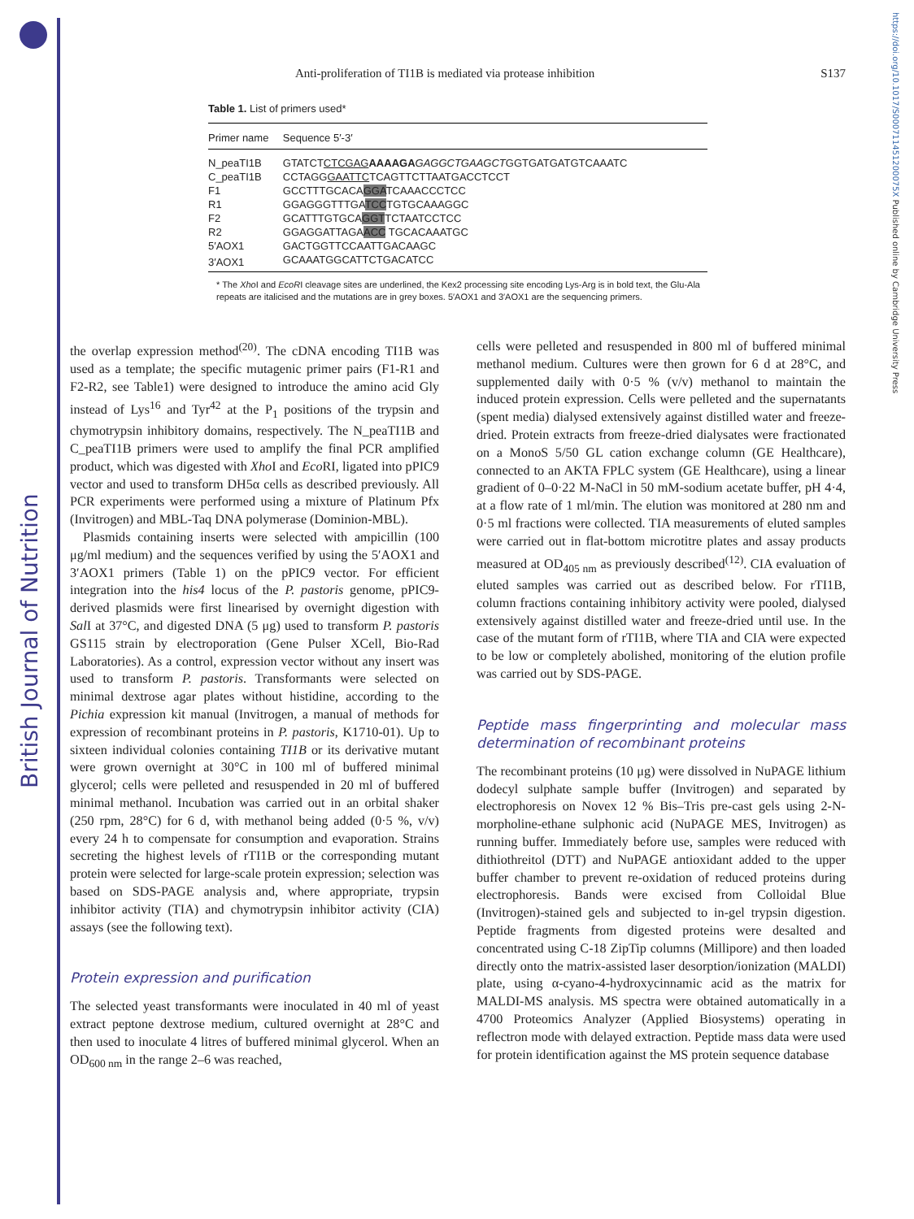British Journal of Nutrition
https://doi.org/10.1017/S000711451200075X Published online by Cambridge University Press
Anti-proliferation of TI1B is mediated via protease inhibition
S137
Table 1. List of primers used*
| Primer name | Sequence 5′-3′ |
| --- | --- |
| N_peaTI1B | GTATCT CTCGAG AAAAGA GAGGCTGAAGCT GGTGATGATGTCAAATC |
| C_peaTI1B | CCTAGG GAATTC TCAGTTCTTAATGACCTCCT |
| F1 | GCCTTTGCACA GGA TCAAACCCTCC |
| R1 | GGAGGGTTTGA TCC TGTGCAAAGGC |
| F2 | GCATTTGTGCA GGT TCTAATCCTCC |
| R2 | GGAGGATTAGA ACC TGCACAAATGC |
| 5′AOX1 | GACTGGTTCCAATTGACAAGC |
| 3′AOX1 | GCAAATGGCATTCTGACATCC |
* The Xho I and EcoRI cleavage sites are underlined, the Kex2 processing site encoding Lys-Arg is in bold text, the Glu-Ala repeats are italicised and the mutations are in grey boxes. 5′AOX1 and 3′AOX1 are the sequencing primers.
the overlap expression method<sup>(20)</sup>. The cDNA encoding TI1B was used as a template; the specific mutagenic primer pairs (F1-R1 and F2-R2, see Table1) were designed to introduce the amino acid Gly instead of Lys<sup>16</sup> and Tyr<sup>42</sup> at the P<sub>1</sub> positions of the trypsin and chymotrypsin inhibitory domains, respectively. The N_peaTI1B and C_peaTI1B primers were used to amplify the final PCR amplified product, which was digested with Xho I and Eco RI, ligated into pPIC9 vector and used to transform DH5α cells as described previously. All PCR experiments were performed using a mixture of Platinum Pfx (Invitrogen) and MBL-Taq DNA polymerase (Dominion-MBL).
Plasmids containing inserts were selected with ampicillin (100 μg/ml medium) and the sequences verified by using the 5′AOX1 and 3′AOX1 primers (Table 1) on the pPIC9 vector. For efficient integration into the his4 locus of the P. pastoris genome, pPIC9-derived plasmids were first linearised by overnight digestion with Sal I at 37°C, and digested DNA (5 μg) used to transform P. pastoris GS115 strain by electroporation (Gene Pulser XCell, Bio-Rad Laboratories). As a control, expression vector without any insert was used to transform P. pastoris. Transformants were selected on minimal dextrose agar plates without histidine, according to the Pichia expression kit manual (Invitrogen, a manual of methods for expression of recombinant proteins in P. pastoris, K1710-01). Up to sixteen individual colonies containing TI1B or its derivative mutant were grown overnight at 30°C in 100 ml of buffered minimal glycerol; cells were pelleted and resuspended in 20 ml of buffered minimal methanol. Incubation was carried out in an orbital shaker (250 rpm, 28°C) for 6 d, with methanol being added (0·5 %, v/v) every 24 h to compensate for consumption and evaporation. Strains secreting the highest levels of rTI1B or the corresponding mutant protein were selected for large-scale protein expression; selection was based on SDS-PAGE analysis and, where appropriate, trypsin inhibitor activity (TIA) and chymotrypsin inhibitor activity (CIA) assays (see the following text).
Protein expression and purification
The selected yeast transformants were inoculated in 40 ml of yeast extract peptone dextrose medium, cultured overnight at 28°C and then used to inoculate 4 litres of buffered minimal glycerol. When an OD<sub>600 nm</sub> in the range 2–6 was reached,
cells were pelleted and resuspended in 800 ml of buffered minimal methanol medium. Cultures were then grown for 6 d at 28°C, and supplemented daily with 0·5 % (v/v) methanol to maintain the induced protein expression. Cells were pelleted and the supernatants (spent media) dialysed extensively against distilled water and freeze-dried. Protein extracts from freeze-dried dialysates were fractionated on a MonoS 5/50 GL cation exchange column (GE Healthcare), connected to an AKTA FPLC system (GE Healthcare), using a linear gradient of 0–0·22 M-NaCl in 50 mM-sodium acetate buffer, pH 4·4, at a flow rate of 1 ml/min. The elution was monitored at 280 nm and 0·5 ml fractions were collected. TIA measurements of eluted samples were carried out in flat-bottom microtitre plates and assay products measured at OD<sub>405 nm</sub> as previously described<sup>(12)</sup>. CIA evaluation of eluted samples was carried out as described below. For rTI1B, column fractions containing inhibitory activity were pooled, dialysed extensively against distilled water and freeze-dried until use. In the case of the mutant form of rTI1B, where TIA and CIA were expected to be low or completely abolished, monitoring of the elution profile was carried out by SDS-PAGE.
Peptide mass fingerprinting and molecular mass determination of recombinant proteins
The recombinant proteins (10 μg) were dissolved in NuPAGE lithium dodecyl sulphate sample buffer (Invitrogen) and separated by electrophoresis on Novex 12 % Bis–Tris pre-cast gels using 2-N-morpholine-ethane sulphonic acid (NuPAGE MES, Invitrogen) as running buffer. Immediately before use, samples were reduced with dithiothreitol (DTT) and NuPAGE antioxidant added to the upper buffer chamber to prevent re-oxidation of reduced proteins during electrophoresis. Bands were excised from Colloidal Blue (Invitrogen)-stained gels and subjected to in-gel trypsin digestion. Peptide fragments from digested proteins were desalted and concentrated using C-18 ZipTip columns (Millipore) and then loaded directly onto the matrix-assisted laser desorption/ionization (MALDI) plate, using α-cyano-4-hydroxycinnamic acid as the matrix for MALDI-MS analysis. MS spectra were obtained automatically in a 4700 Proteomics Analyzer (Applied Biosystems) operating in reflectron mode with delayed extraction. Peptide mass data were used for protein identification against the MS protein sequence database